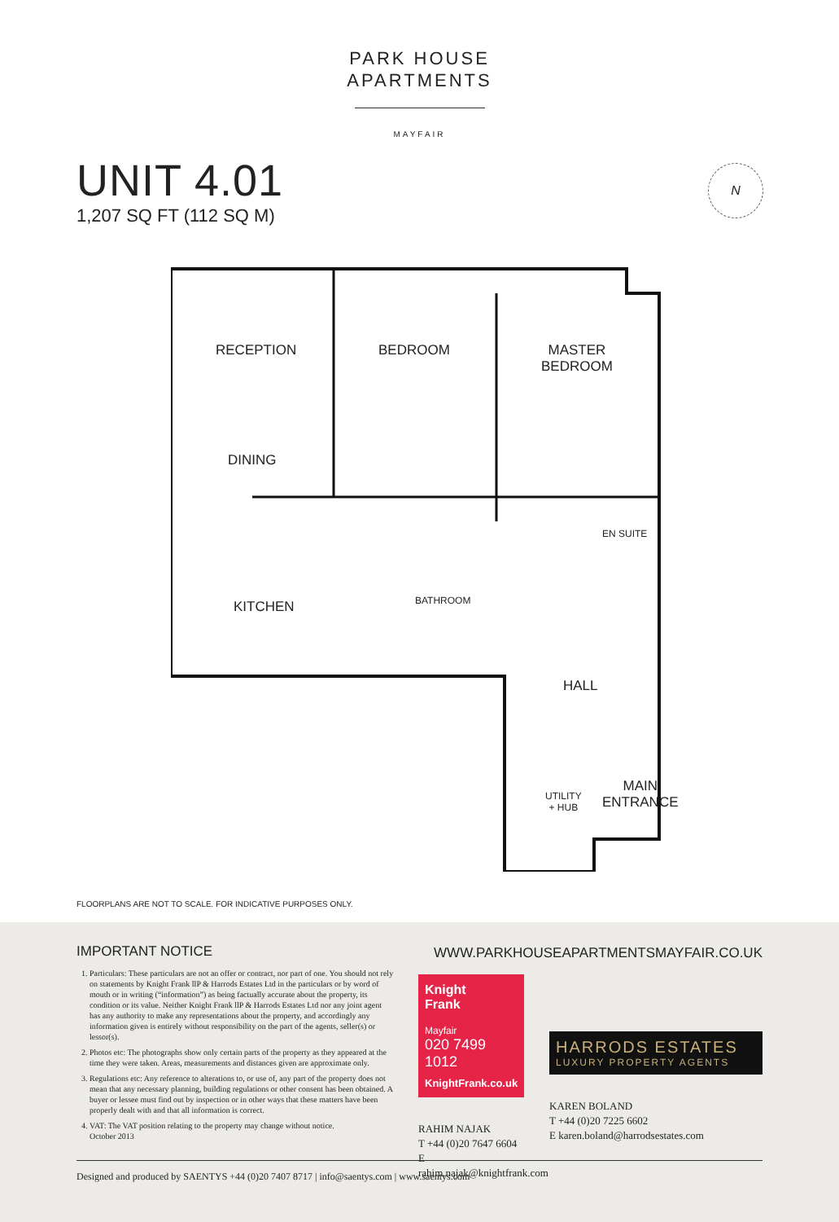PARK HOUSE
APARTMENTS
MAYFAIR
UNIT 4.01
1,207 SQ FT (112 SQ M)
N
RECEPTION BEDROOM
MASTER
BEDROOM
DINING
EN SUITE
BATHROOM
KITCHEN
HALL
UTILITY
+ HUB
MAIN
ENTRANCE
FLOORPLANS ARE NOT TO SCALE. FOR INDICATIVE PURPOSES ONLY.
IMPORTANT NOTICE
1. Particulars: These particulars are not an offer or contract, nor part of one. You should not rely on statements by Knight Frank llP & Harrods Estates Ltd in the particulars or by word of mouth or in writing (“information”) as being factually accurate about the property, its condition or its value. Neither Knight Frank llP & Harrods Estates Ltd nor any joint agent has any authority to make any representations about the property, and accordingly any information given is entirely without responsibility on the part of the agents, seller(s) or lessor(s).
2. Photos etc: The photographs show only certain parts of the property as they appeared at the time they were taken. Areas, measurements and distances given are approximate only.
3. Regulations etc: Any reference to alterations to, or use of, any part of the property does not mean that any necessary planning, building regulations or other consent has been obtained. A buyer or lessee must find out by inspection or in other ways that these matters have been properly dealt with and that all information is correct.
4. VAT: The VAT position relating to the property may change without notice.
October 2013
WWW.PARKHOUSEAPARTMENTSMAYFAIR.CO.UK
Knight
Frank
Mayfair
020 7499 1012
KnightFrank.co.uk
RAHIM NAJAK
T +44 (0)20 7647 6604
E rahim.najak@knightfrank.com
HARRODS ESTATES
LUXURY PROPERTY AGENTS
KAREN BOLAND
T +44 (0)20 7225 6602
E karen.boland@harrodsestates.com
Designed and produced by SAENTYS +44 (0)20 7407 8717 | info@saentys.com | www.saentys.com